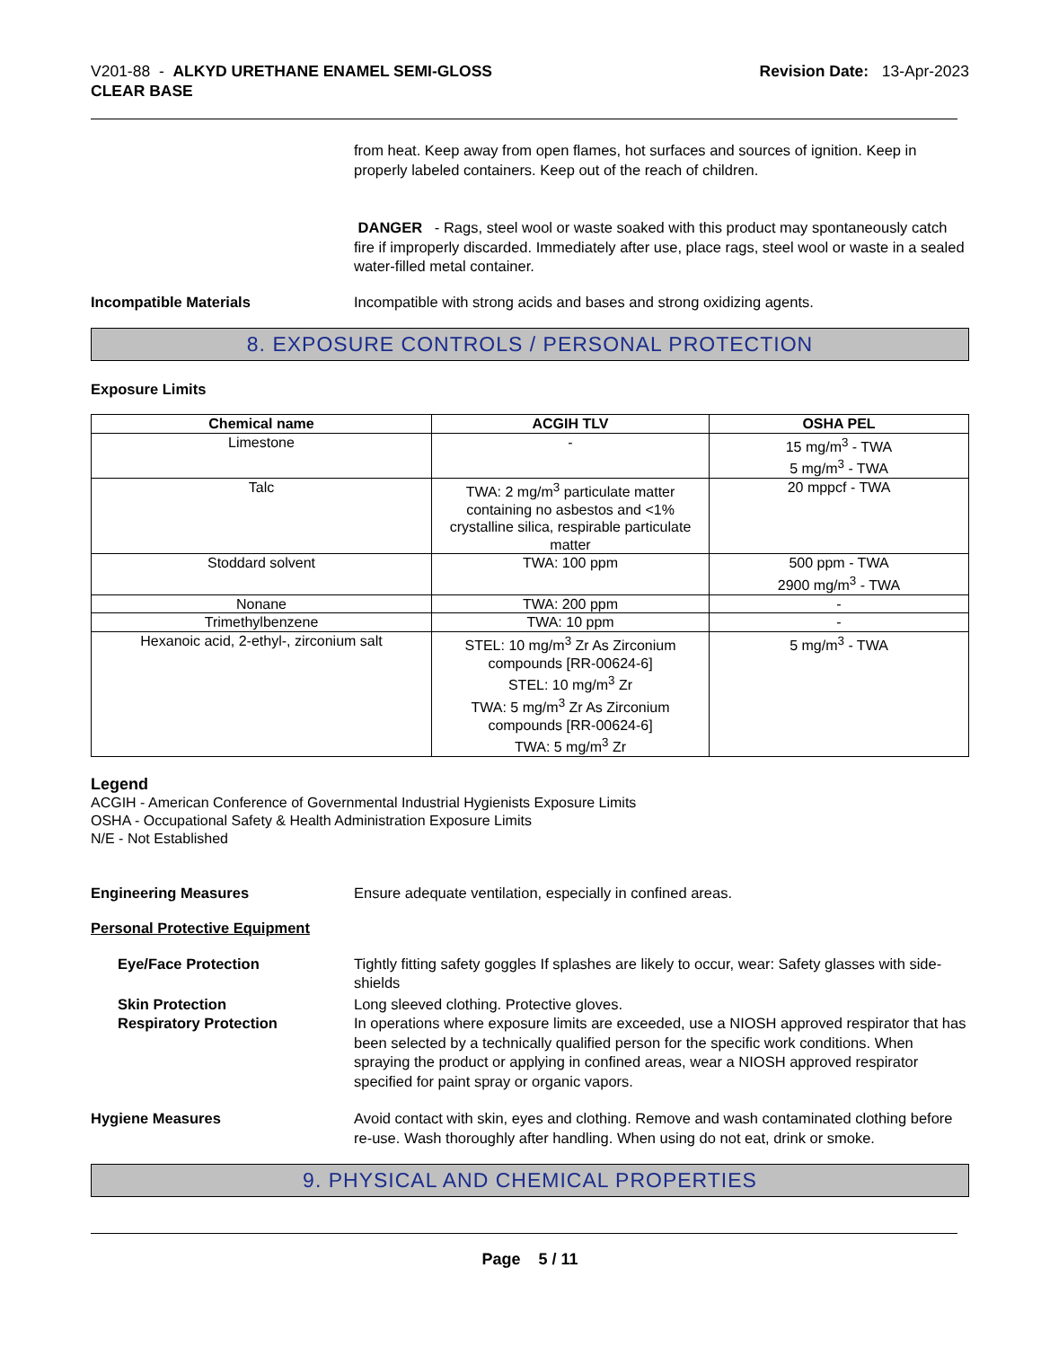V201-88 - ALKYD URETHANE ENAMEL SEMI-GLOSS
CLEAR BASE
Revision Date: 13-Apr-2023
from heat. Keep away from open flames, hot surfaces and sources of ignition. Keep in properly labeled containers. Keep out of the reach of children.
DANGER - Rags, steel wool or waste soaked with this product may spontaneously catch fire if improperly discarded. Immediately after use, place rags, steel wool or waste in a sealed water-filled metal container.
Incompatible Materials Incompatible with strong acids and bases and strong oxidizing agents.
8. EXPOSURE CONTROLS / PERSONAL PROTECTION
Exposure Limits
| Chemical name | ACGIH TLV | OSHA PEL |
| --- | --- | --- |
| Limestone | - | 15 mg/m<sup>3</sup> - TWA 5 mg/m<sup>3</sup> - TWA |
| Talc | TWA: 2 mg/m<sup>3</sup> particulate matter containing no asbestos and <1% crystalline silica, respirable particulate matter | 20 mppcf - TWA |
| Stoddard solvent | TWA: 100 ppm | 500 ppm - TWA 2900 mg/m<sup>3</sup> - TWA |
| Nonane | TWA: 200 ppm | - |
| Trimethylbenzene | TWA: 10 ppm | - |
| Hexanoic acid, 2-ethyl-, zirconium salt | STEL: 10 mg/m<sup>3</sup> Zr As Zirconium compounds [RR-00624-6] STEL: 10 mg/m<sup>3</sup> Zr TWA: 5 mg/m<sup>3</sup> Zr As Zirconium compounds [RR-00624-6] TWA: 5 mg/m<sup>3</sup> Zr | 5 mg/m<sup>3</sup> - TWA |
Legend
ACGIH - American Conference of Governmental Industrial Hygienists Exposure Limits
OSHA - Occupational Safety & Health Administration Exposure Limits
N/E - Not Established
Engineering Measures Ensure adequate ventilation, especially in confined areas.
Personal Protective Equipment
Eye/Face Protection Tightly fitting safety goggles If splashes are likely to occur, wear: Safety glasses with side-shields
Skin Protection
Respiratory Protection
Long sleeved clothing. Protective gloves.
In operations where exposure limits are exceeded, use a NIOSH approved respirator that has been selected by a technically qualified person for the specific work conditions. When spraying the product or applying in confined areas, wear a NIOSH approved respirator specified for paint spray or organic vapors.
Hygiene Measures Avoid contact with skin, eyes and clothing. Remove and wash contaminated clothing before re-use. Wash thoroughly after handling. When using do not eat, drink or smoke.
9. PHYSICAL AND CHEMICAL PROPERTIES
Page 5 / 11